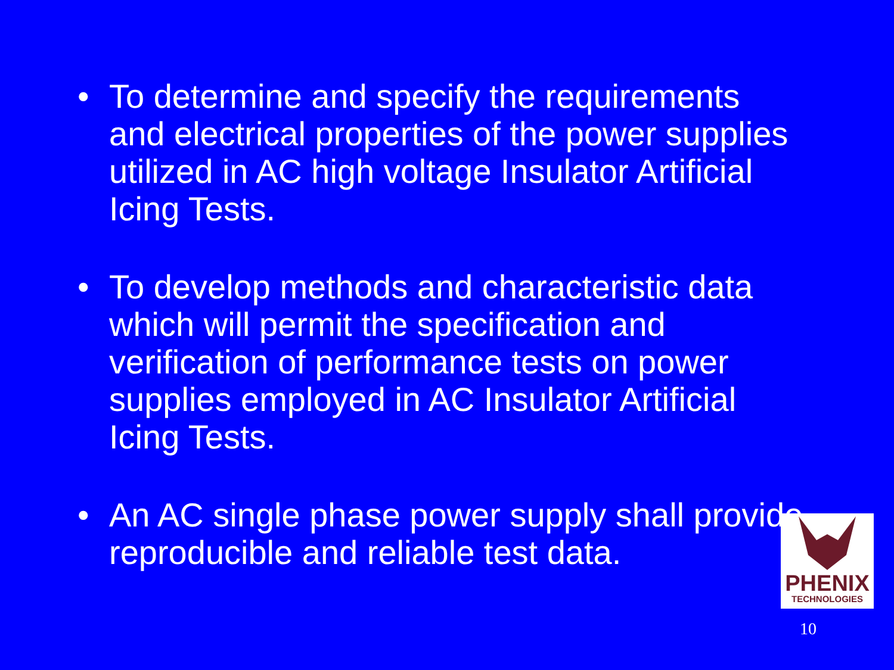• To determine and specify the requirements and electrical properties of the power supplies utilized in AC high voltage Insulator Artificial Icing Tests.
• To develop methods and characteristic data which will permit the specification and verification of performance tests on power supplies employed in AC Insulator Artificial Icing Tests.
• An AC single phase power supply shall provide reproducible and reliable test data.
PHENIX
TECHNOLOGIES
10